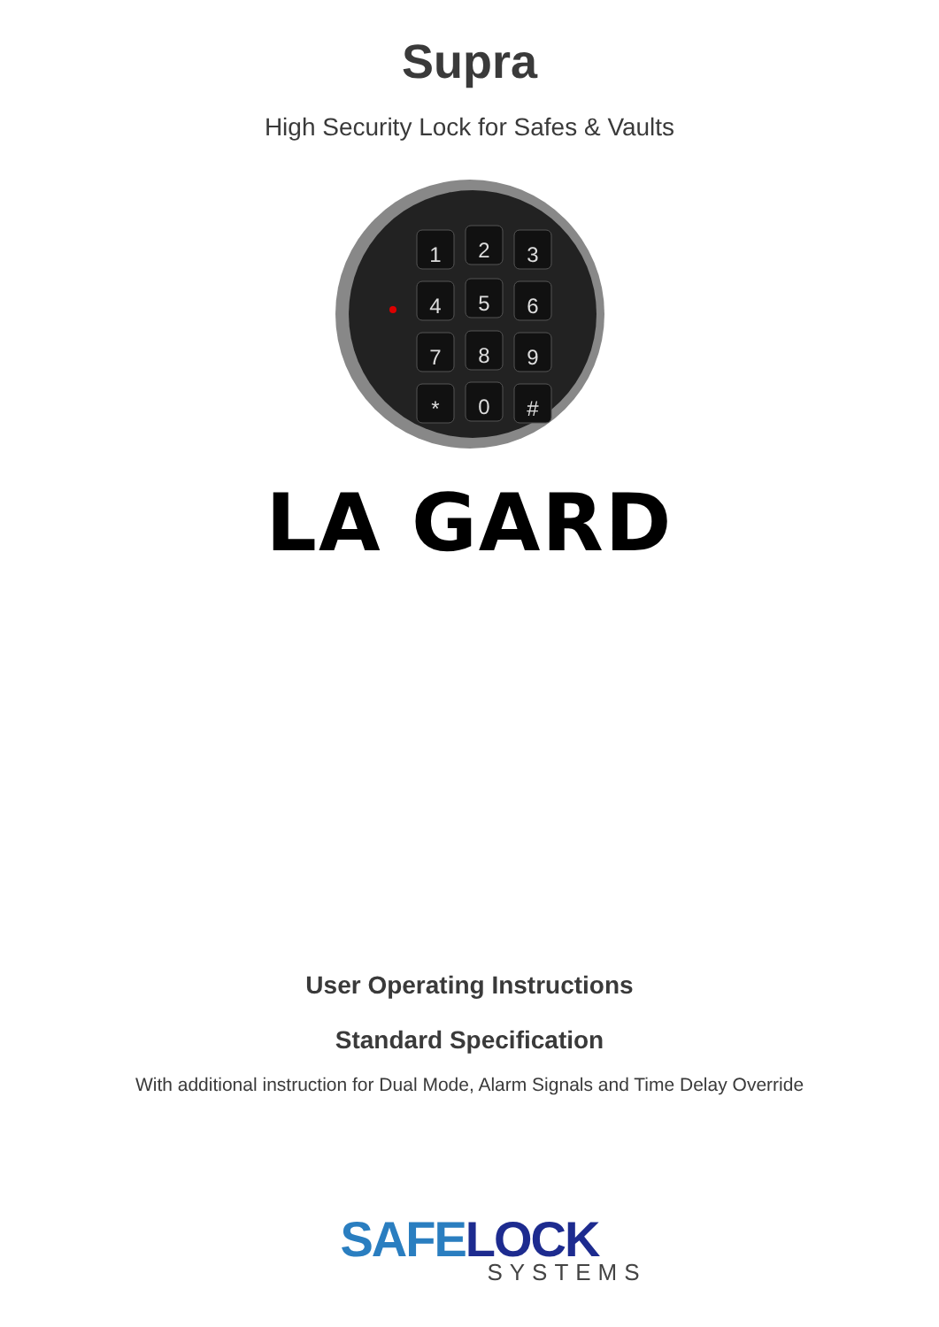Supra
High Security Lock for Safes & Vaults
1
2
3
4
5
6
7
8
9
*
0
#
LA GARD
User Operating Instructions
Standard Specification
With additional instruction for Dual Mode, Alarm Signals and Time Delay Override
SAFE LOCK
SYSTEMS